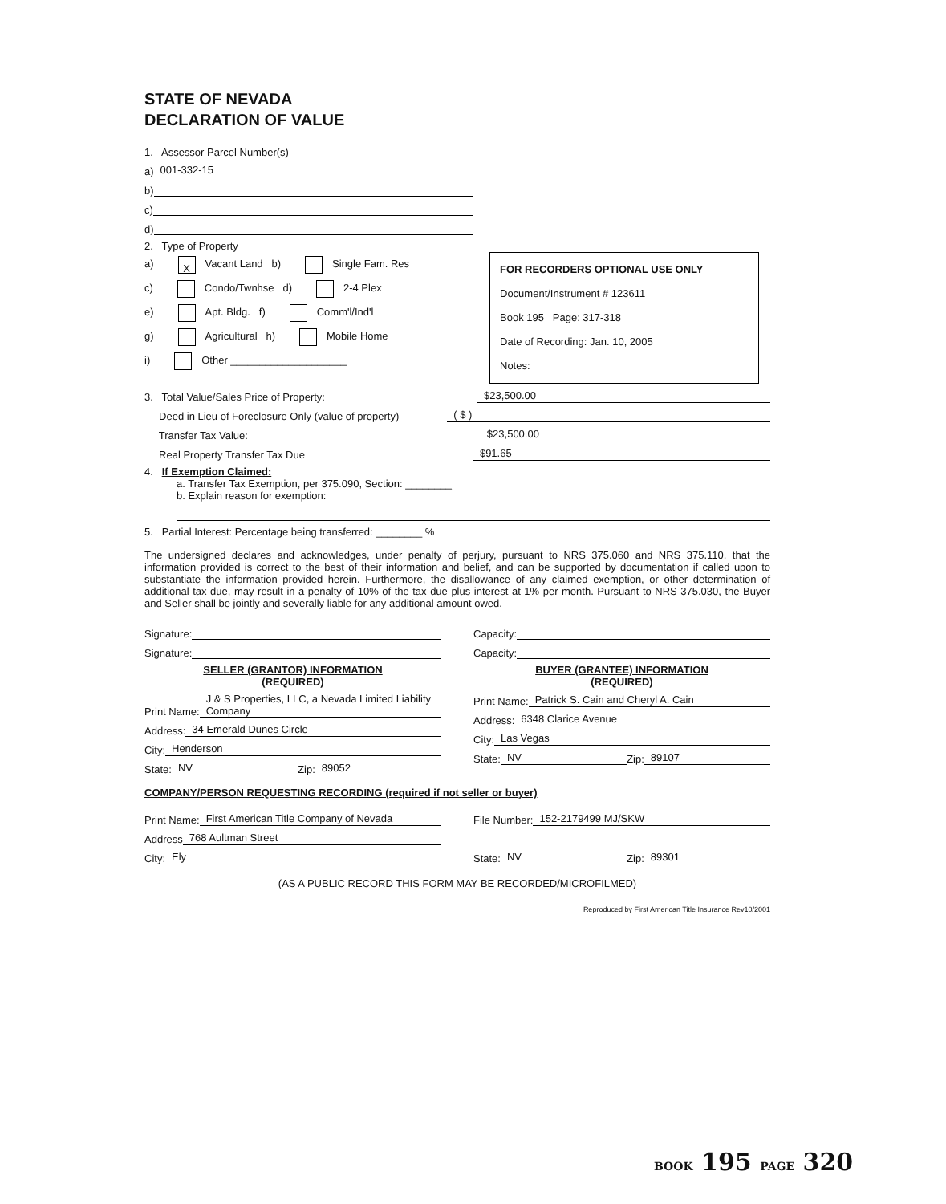STATE OF NEVADA
DECLARATION OF VALUE
1. Assessor Parcel Number(s)
a) 001-332-15
b)
c)
d)
2. Type of Property
a) X Vacant Land b) Single Fam. Res
c) Condo/Twnhse d) 2-4 Plex
e) Apt. Bldg. f) Comm'l/Ind'l
g) Agricultural h) Mobile Home
i) Other ____________________
FOR RECORDERS OPTIONAL USE ONLY
Document/Instrument # 123611
Book 195 Page: 317-318
Date of Recording: Jan. 10, 2005
Notes:
3. Total Value/Sales Price of Property: $23,500.00
Deed in Lieu of Foreclosure Only (value of property) ( $ )
Transfer Tax Value: $23,500.00
Real Property Transfer Tax Due $91.65
4. If Exemption Claimed:
a. Transfer Tax Exemption, per 375.090, Section: ________
b. Explain reason for exemption:
5. Partial Interest: Percentage being transferred: ________ %
The undersigned declares and acknowledges, under penalty of perjury, pursuant to NRS 375.060 and NRS 375.110, that the information provided is correct to the best of their information and belief, and can be supported by documentation if called upon to substantiate the information provided herein. Furthermore, the disallowance of any claimed exemption, or other determination of additional tax due, may result in a penalty of 10% of the tax due plus interest at 1% per month. Pursuant to NRS 375.030, the Buyer and Seller shall be jointly and severally liable for any additional amount owed.
Signature:
Signature:
SELLER (GRANTOR) INFORMATION
(REQUIRED)
Print Name: J & S Properties, LLC, a Nevada Limited Liability Company
Address: 34 Emerald Dunes Circle
City: Henderson
State: NV Zip: 89052
Capacity:
Capacity:
BUYER (GRANTEE) INFORMATION
(REQUIRED)
Print Name: Patrick S. Cain and Cheryl A. Cain
Address: 6348 Clarice Avenue
City: Las Vegas
State: NV Zip: 89107
COMPANY/PERSON REQUESTING RECORDING (required if not seller or buyer)
Print Name: First American Title Company of Nevada
Address 768 Aultman Street
City: Ely
File Number: 152-2179499 MJ/SKW
State: NV Zip: 89301
(AS A PUBLIC RECORD THIS FORM MAY BE RECORDED/MICROFILMED)
Reproduced by First American Title Insurance Rev10/2001
BOOK 195 PAGE 320